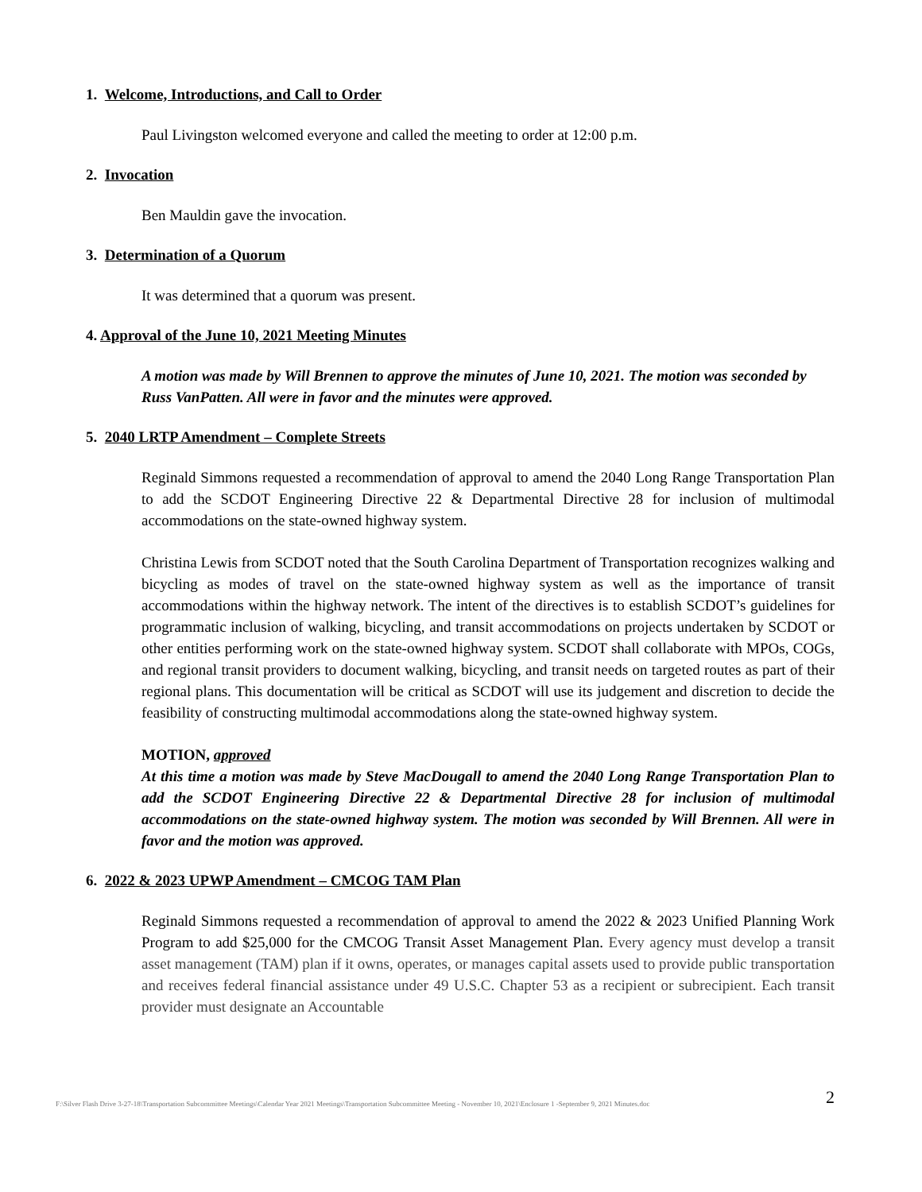1. Welcome, Introductions, and Call to Order
Paul Livingston welcomed everyone and called the meeting to order at 12:00 p.m.
2. Invocation
Ben Mauldin gave the invocation.
3. Determination of a Quorum
It was determined that a quorum was present.
4. Approval of the June 10, 2021 Meeting Minutes
A motion was made by Will Brennen to approve the minutes of June 10, 2021. The motion was seconded by Russ VanPatten. All were in favor and the minutes were approved.
5. 2040 LRTP Amendment – Complete Streets
Reginald Simmons requested a recommendation of approval to amend the 2040 Long Range Transportation Plan to add the SCDOT Engineering Directive 22 & Departmental Directive 28 for inclusion of multimodal accommodations on the state-owned highway system.
Christina Lewis from SCDOT noted that the South Carolina Department of Transportation recognizes walking and bicycling as modes of travel on the state-owned highway system as well as the importance of transit accommodations within the highway network. The intent of the directives is to establish SCDOT’s guidelines for programmatic inclusion of walking, bicycling, and transit accommodations on projects undertaken by SCDOT or other entities performing work on the state-owned highway system. SCDOT shall collaborate with MPOs, COGs, and regional transit providers to document walking, bicycling, and transit needs on targeted routes as part of their regional plans. This documentation will be critical as SCDOT will use its judgement and discretion to decide the feasibility of constructing multimodal accommodations along the state-owned highway system.
MOTION, approved
At this time a motion was made by Steve MacDougall to amend the 2040 Long Range Transportation Plan to add the SCDOT Engineering Directive 22 & Departmental Directive 28 for inclusion of multimodal accommodations on the state-owned highway system. The motion was seconded by Will Brennen. All were in favor and the motion was approved.
6. 2022 & 2023 UPWP Amendment – CMCOG TAM Plan
Reginald Simmons requested a recommendation of approval to amend the 2022 & 2023 Unified Planning Work Program to add $25,000 for the CMCOG Transit Asset Management Plan. Every agency must develop a transit asset management (TAM) plan if it owns, operates, or manages capital assets used to provide public transportation and receives federal financial assistance under 49 U.S.C. Chapter 53 as a recipient or subrecipient. Each transit provider must designate an Accountable
F:\Silver Flash Drive 3-27-18\Transportation Subcommittee Meetings\Calendar Year 2021 Meetings\Transportation Subcommittee Meeting - November 10, 2021\Enclosure 1 -September 9, 2021 Minutes.doc 2